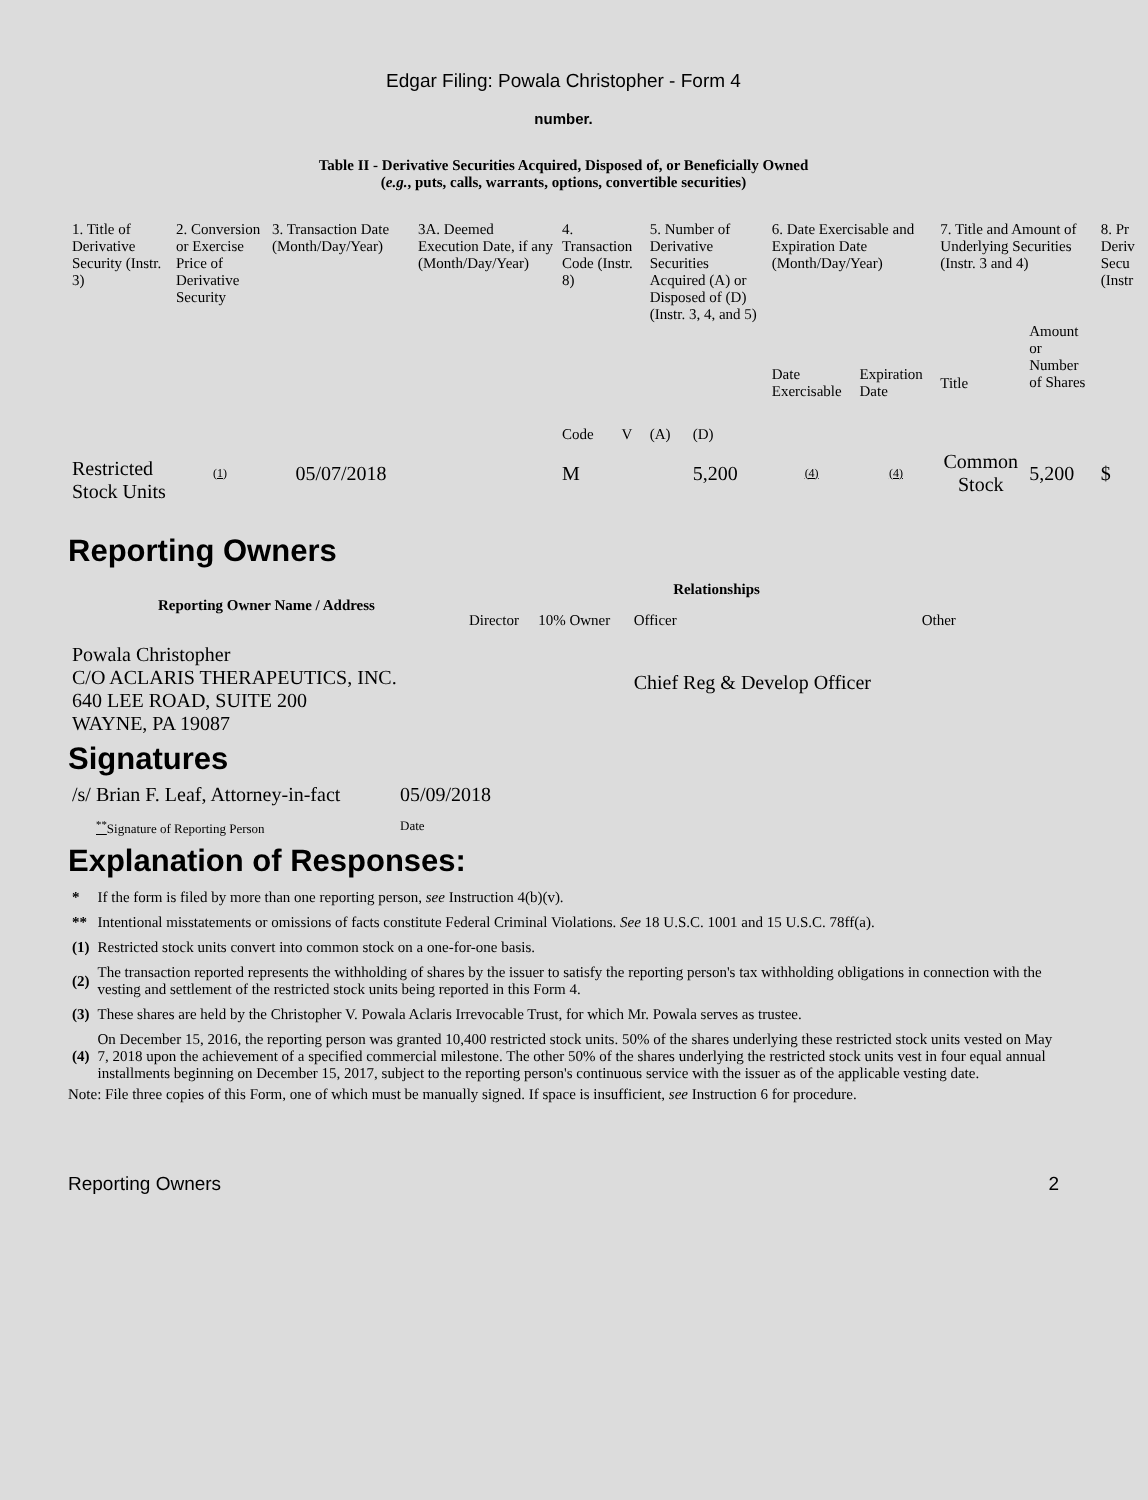Edgar Filing: Powala Christopher - Form 4
number.
Table II - Derivative Securities Acquired, Disposed of, or Beneficially Owned
(e.g., puts, calls, warrants, options, convertible securities)
| 1. Title of Derivative Security (Instr. 3) | 2. Conversion or Exercise Price of Derivative Security | 3. Transaction Date (Month/Day/Year) | 3A. Deemed Execution Date, if any (Month/Day/Year) | 4. Transaction Code (Instr. 8) | | 5. Number of Derivative Securities Acquired (A) or Disposed of (D) (Instr. 3, 4, and 5) | | 6. Date Exercisable and Expiration Date (Month/Day/Year) | | 7. Title and Amount of Underlying Securities (Instr. 3 and 4) | | 8. Pr Deriv Secu (Instr |
| --- | --- | --- | --- | --- | --- | --- | --- | --- | --- | --- | --- | --- |
| | | | | Code | V | (A) | (D) | Date Exercisable | Expiration Date | Title | Amount or Number of Shares | |
| Restricted Stock Units | (1) | 05/07/2018 | | M | | | 5,200 | (4) | (4) | Common Stock | 5,200 | $ |
Reporting Owners
| Reporting Owner Name / Address | Relationships | | | |
| --- | --- | --- | --- | --- |
| | Director | 10% Owner | Officer | Other |
| Powala Christopher C/O ACLARIS THERAPEUTICS, INC. 640 LEE ROAD, SUITE 200 WAYNE, PA 19087 | | | Chief Reg & Develop Officer | |
Signatures
| /s/ Brian F. Leaf, Attorney-in-fact | 05/09/2018 |
| <sup>**</sup> Signature of Reporting Person | Date |
Explanation of Responses:
| * | If the form is filed by more than one reporting person, see Instruction 4(b)(v). |
| ** | Intentional misstatements or omissions of facts constitute Federal Criminal Violations. See 18 U.S.C. 1001 and 15 U.S.C. 78ff(a). |
| (1) | Restricted stock units convert into common stock on a one-for-one basis. |
| (2) | The transaction reported represents the withholding of shares by the issuer to satisfy the reporting person's tax withholding obligations in connection with the vesting and settlement of the restricted stock units being reported in this Form 4. |
| (3) | These shares are held by the Christopher V. Powala Aclaris Irrevocable Trust, for which Mr. Powala serves as trustee. |
| (4) | On December 15, 2016, the reporting person was granted 10,400 restricted stock units. 50% of the shares underlying these restricted stock units vested on May 7, 2018 upon the achievement of a specified commercial milestone. The other 50% of the shares underlying the restricted stock units vest in four equal annual installments beginning on December 15, 2017, subject to the reporting person's continuous service with the issuer as of the applicable vesting date. |
Note: File three copies of this Form, one of which must be manually signed. If space is insufficient, see Instruction 6 for procedure.
Reporting Owners 2